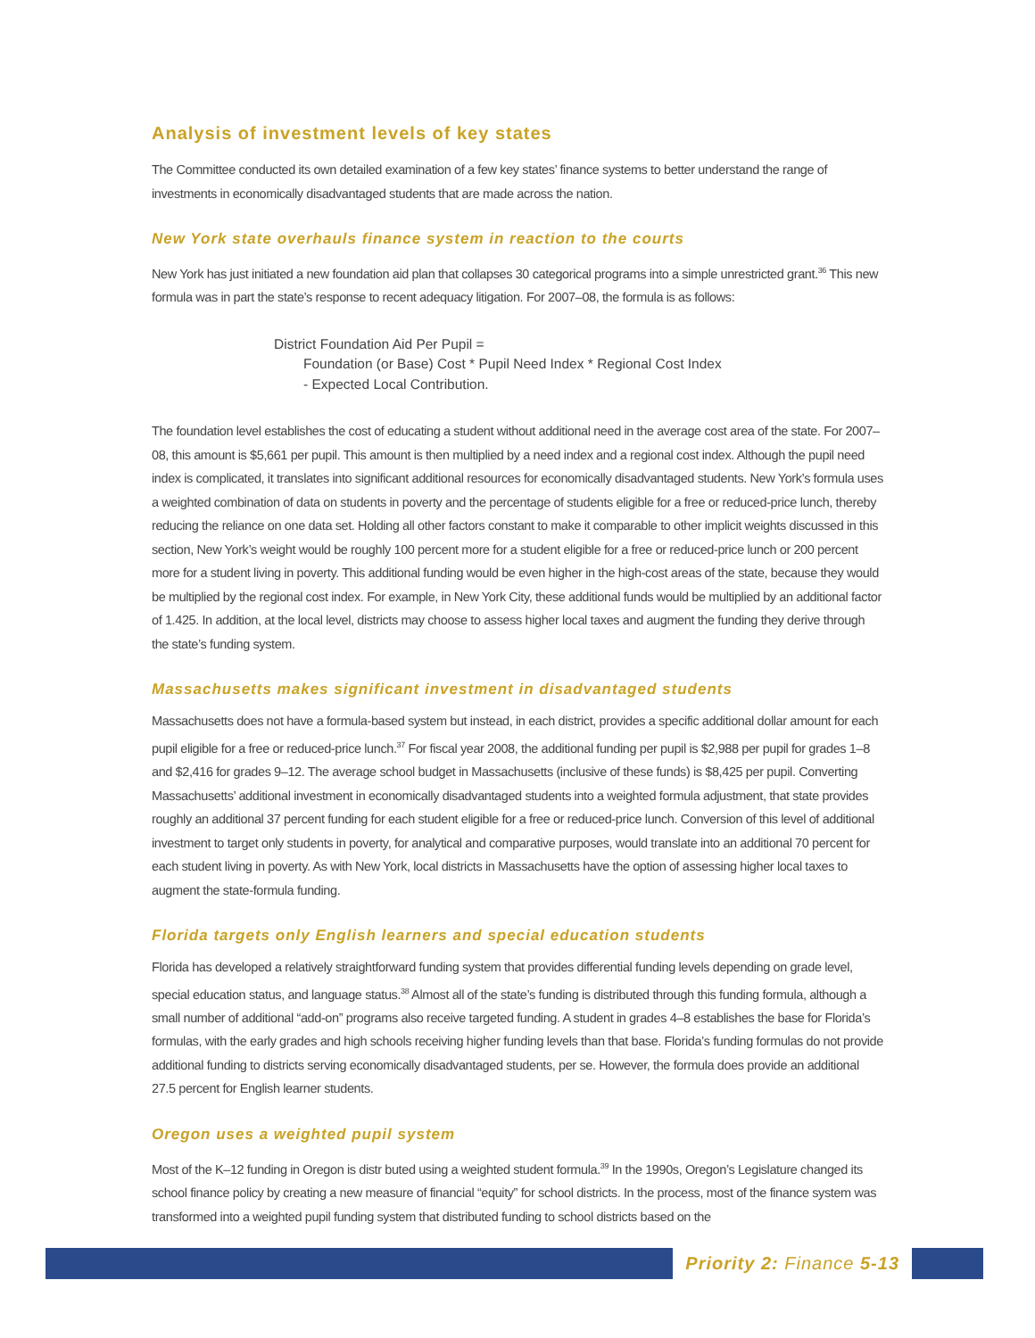Analysis of investment levels of key states
The Committee conducted its own detailed examination of a few key states’ finance systems to better understand the range of investments in economically disadvantaged students that are made across the nation.
New York state overhauls finance system in reaction to the courts
New York has just initiated a new foundation aid plan that collapses 30 categorical programs into a simple unrestricted grant.<sup>36</sup> This new formula was in part the state’s response to recent adequacy litigation. For 2007–08, the formula is as follows:
District Foundation Aid Per Pupil =
Foundation (or Base) Cost * Pupil Need Index * Regional Cost Index
- Expected Local Contribution.
The foundation level establishes the cost of educating a student without additional need in the average cost area of the state. For 2007–08, this amount is $5,661 per pupil. This amount is then multiplied by a need index and a regional cost index. Although the pupil need index is complicated, it translates into significant additional resources for economically disadvantaged students. New York’s formula uses a weighted combination of data on students in poverty and the percentage of students eligible for a free or reduced-price lunch, thereby reducing the reliance on one data set. Holding all other factors constant to make it comparable to other implicit weights discussed in this section, New York’s weight would be roughly 100 percent more for a student eligible for a free or reduced-price lunch or 200 percent more for a student living in poverty. This additional funding would be even higher in the high-cost areas of the state, because they would be multiplied by the regional cost index. For example, in New York City, these additional funds would be multiplied by an additional factor of 1.425. In addition, at the local level, districts may choose to assess higher local taxes and augment the funding they derive through the state’s funding system.
Massachusetts makes significant investment in disadvantaged students
Massachusetts does not have a formula-based system but instead, in each district, provides a specific additional dollar amount for each pupil eligible for a free or reduced-price lunch.<sup>37</sup> For fiscal year 2008, the additional funding per pupil is $2,988 per pupil for grades 1–8 and $2,416 for grades 9–12. The average school budget in Massachusetts (inclusive of these funds) is $8,425 per pupil. Converting Massachusetts’ additional investment in economically disadvantaged students into a weighted formula adjustment, that state provides roughly an additional 37 percent funding for each student eligible for a free or reduced-price lunch. Conversion of this level of additional investment to target only students in poverty, for analytical and comparative purposes, would translate into an additional 70 percent for each student living in poverty. As with New York, local districts in Massachusetts have the option of assessing higher local taxes to augment the state-formula funding.
Florida targets only English learners and special education students
Florida has developed a relatively straightforward funding system that provides differential funding levels depending on grade level, special education status, and language status.<sup>38</sup> Almost all of the state’s funding is distributed through this funding formula, although a small number of additional “add-on” programs also receive targeted funding. A student in grades 4–8 establishes the base for Florida’s formulas, with the early grades and high schools receiving higher funding levels than that base. Florida’s funding formulas do not provide additional funding to districts serving economically disadvantaged students, per se. However, the formula does provide an additional 27.5 percent for English learner students.
Oregon uses a weighted pupil system
Most of the K–12 funding in Oregon is distr buted using a weighted student formula.<sup>39</sup> In the 1990s, Oregon’s Legislature changed its school finance policy by creating a new measure of financial “equity” for school districts. In the process, most of the finance system was transformed into a weighted pupil funding system that distributed funding to school districts based on the
Priority 2: Finance 5-13